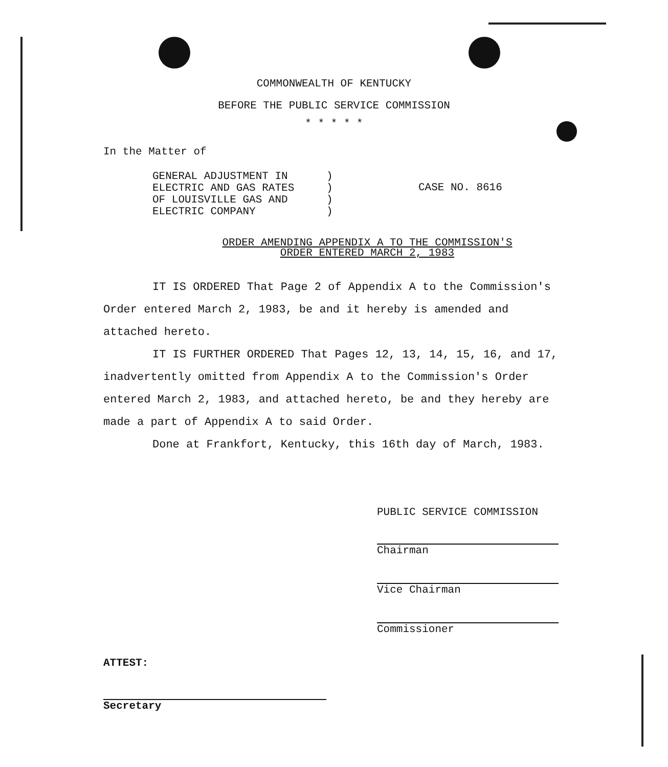COMMONWEALTH OF KENTUCKY
BEFORE THE PUBLIC SERVICE COMMISSION
* * * * *
In the Matter of
GENERAL ADJUSTMENT IN
ELECTRIC AND GAS RATES
OF LOUISVILLE GAS AND
ELECTRIC COMPANY
)
)
)
)
CASE NO. 8616
ORDER AMENDING APPENDIX A TO THE COMMISSION'S
ORDER ENTERED MARCH 2, 1983
IT IS ORDERED That Page 2 of Appendix A to the Commission's Order entered March 2, 1983, be and it hereby is amended and attached hereto.
IT IS FURTHER ORDERED That Pages 12, 13, 14, 15, 16, and 17, inadvertently omitted from Appendix A to the Commission's Order entered March 2, 1983, and attached hereto, be and they hereby are made a part of Appendix A to said Order.
Done at Frankfort, Kentucky, this 16th day of March, 1983.
PUBLIC SERVICE COMMISSION
Chairman
Vice Chairman
Commissioner
ATTEST:
Secretary